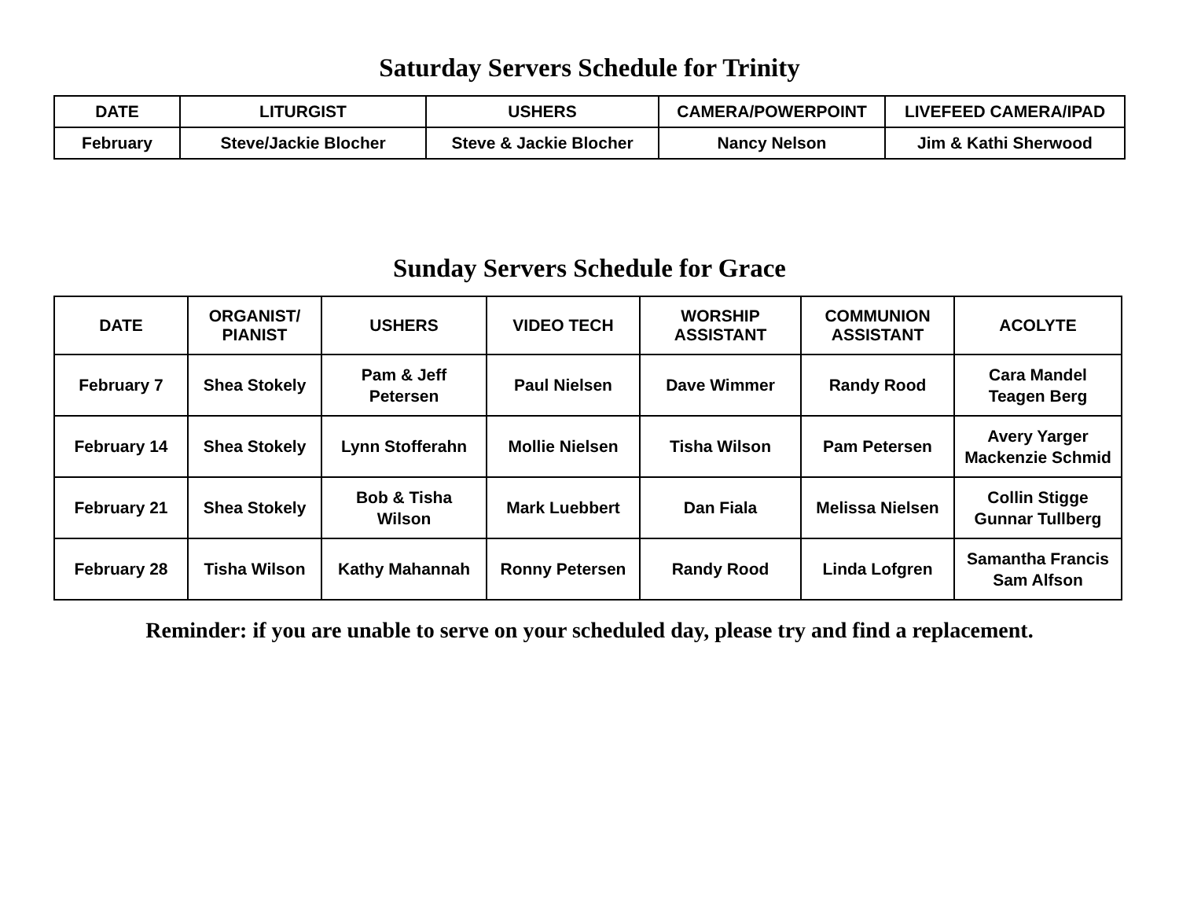Saturday Servers Schedule for Trinity
| DATE | LITURGIST | USHERS | CAMERA/POWERPOINT | LIVEFEED CAMERA/IPAD |
| --- | --- | --- | --- | --- |
| February | Steve/Jackie Blocher | Steve & Jackie Blocher | Nancy Nelson | Jim & Kathi Sherwood |
Sunday Servers Schedule for Grace
| DATE | ORGANIST/ PIANIST | USHERS | VIDEO TECH | WORSHIP ASSISTANT | COMMUNION ASSISTANT | ACOLYTE |
| --- | --- | --- | --- | --- | --- | --- |
| February 7 | Shea Stokely | Pam & Jeff Petersen | Paul Nielsen | Dave Wimmer | Randy Rood | Cara Mandel Teagen Berg |
| February 14 | Shea Stokely | Lynn Stofferahn | Mollie Nielsen | Tisha Wilson | Pam Petersen | Avery Yarger Mackenzie Schmid |
| February 21 | Shea Stokely | Bob & Tisha Wilson | Mark Luebbert | Dan Fiala | Melissa Nielsen | Collin Stigge Gunnar Tullberg |
| February 28 | Tisha Wilson | Kathy Mahannah | Ronny Petersen | Randy Rood | Linda Lofgren | Samantha Francis Sam Alfson |
Reminder: if you are unable to serve on your scheduled day, please try and find a replacement.